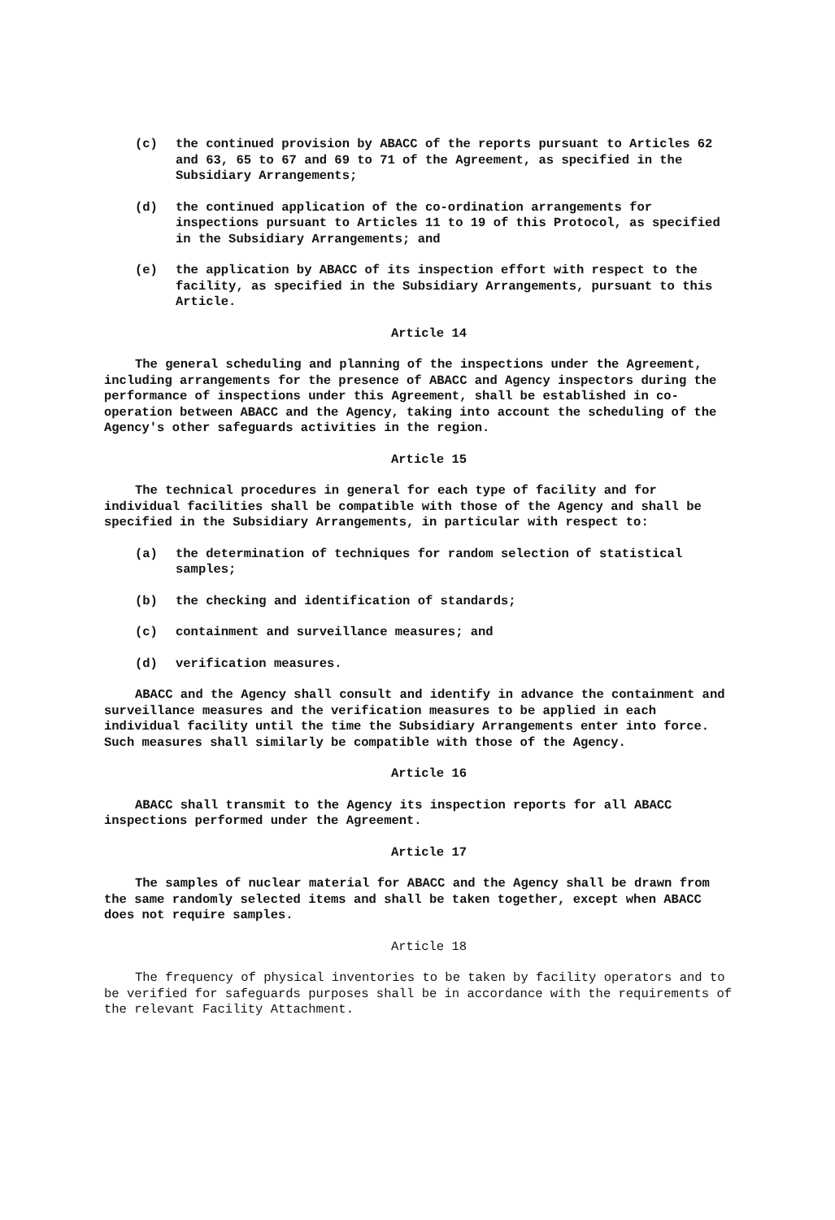(c) the continued provision by ABACC of the reports pursuant to Articles 62 and 63, 65 to 67 and 69 to 71 of the Agreement, as specified in the Subsidiary Arrangements;
(d) the continued application of the co-ordination arrangements for inspections pursuant to Articles 11 to 19 of this Protocol, as specified in the Subsidiary Arrangements; and
(e) the application by ABACC of its inspection effort with respect to the facility, as specified in the Subsidiary Arrangements, pursuant to this Article.
Article 14
The general scheduling and planning of the inspections under the Agreement, including arrangements for the presence of ABACC and Agency inspectors during the performance of inspections under this Agreement, shall be established in co-operation between ABACC and the Agency, taking into account the scheduling of the Agency's other safeguards activities in the region.
Article 15
The technical procedures in general for each type of facility and for individual facilities shall be compatible with those of the Agency and shall be specified in the Subsidiary Arrangements, in particular with respect to:
(a) the determination of techniques for random selection of statistical samples;
(b) the checking and identification of standards;
(c) containment and surveillance measures; and
(d) verification measures.
ABACC and the Agency shall consult and identify in advance the containment and surveillance measures and the verification measures to be applied in each individual facility until the time the Subsidiary Arrangements enter into force. Such measures shall similarly be compatible with those of the Agency.
Article 16
ABACC shall transmit to the Agency its inspection reports for all ABACC inspections performed under the Agreement.
Article 17
The samples of nuclear material for ABACC and the Agency shall be drawn from the same randomly selected items and shall be taken together, except when ABACC does not require samples.
Article 18
The frequency of physical inventories to be taken by facility operators and to be verified for safeguards purposes shall be in accordance with the requirements of the relevant Facility Attachment.